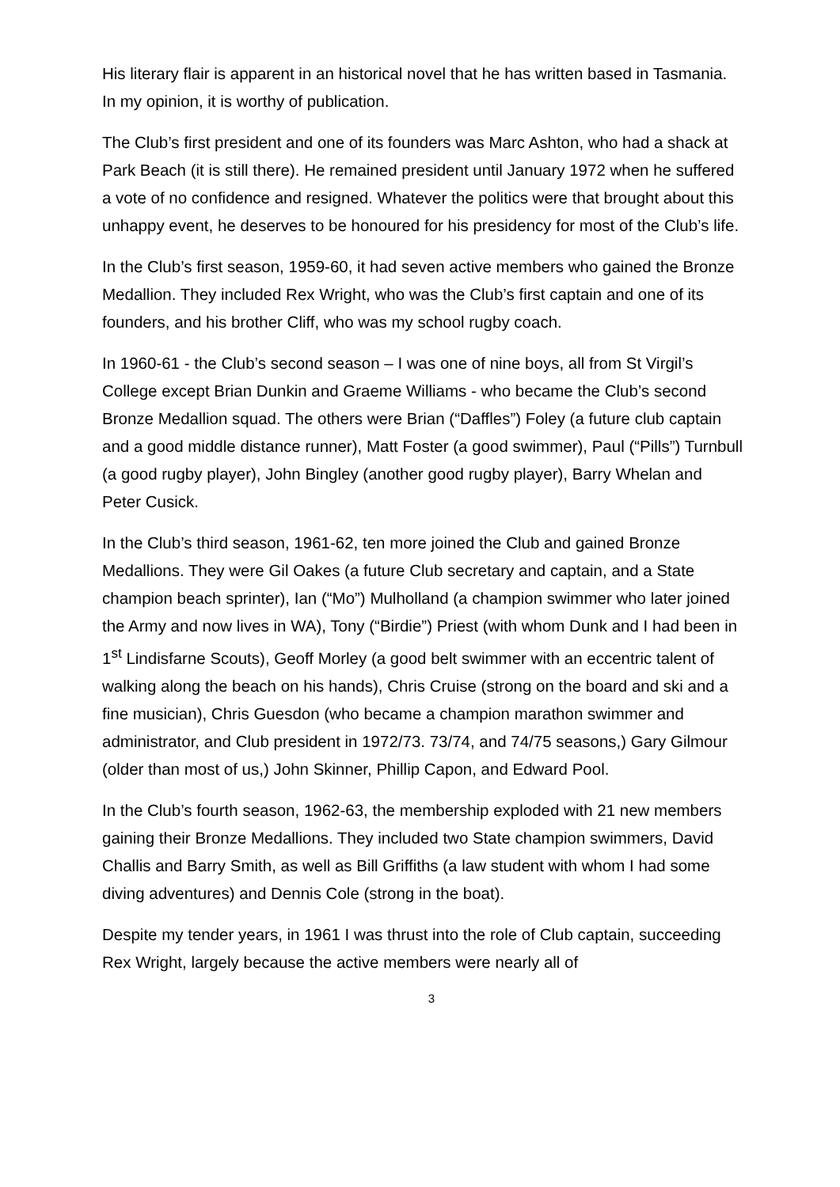His literary flair is apparent in an historical novel that he has written based in Tasmania. In my opinion, it is worthy of publication.
The Club’s first president and one of its founders was Marc Ashton, who had a shack at Park Beach (it is still there). He remained president until January 1972 when he suffered a vote of no confidence and resigned. Whatever the politics were that brought about this unhappy event, he deserves to be honoured for his presidency for most of the Club’s life.
In the Club’s first season, 1959-60, it had seven active members who gained the Bronze Medallion. They included Rex Wright, who was the Club’s first captain and one of its founders, and his brother Cliff, who was my school rugby coach.
In 1960-61 - the Club’s second season – I was one of nine boys, all from St Virgil’s College except Brian Dunkin and Graeme Williams - who became the Club’s second Bronze Medallion squad. The others were Brian (“Daffles”) Foley (a future club captain and a good middle distance runner), Matt Foster (a good swimmer), Paul (“Pills”) Turnbull (a good rugby player), John Bingley (another good rugby player), Barry Whelan and Peter Cusick.
In the Club’s third season, 1961-62, ten more joined the Club and gained Bronze Medallions. They were Gil Oakes (a future Club secretary and captain, and a State champion beach sprinter), Ian (“Mo”) Mulholland (a champion swimmer who later joined the Army and now lives in WA), Tony (“Birdie”) Priest (with whom Dunk and I had been in 1<sup>st</sup> Lindisfarne Scouts), Geoff Morley (a good belt swimmer with an eccentric talent of walking along the beach on his hands), Chris Cruise (strong on the board and ski and a fine musician), Chris Guesdon (who became a champion marathon swimmer and administrator, and Club president in 1972/73. 73/74, and 74/75 seasons,) Gary Gilmour (older than most of us,) John Skinner, Phillip Capon, and Edward Pool.
In the Club’s fourth season, 1962-63, the membership exploded with 21 new members gaining their Bronze Medallions. They included two State champion swimmers, David Challis and Barry Smith, as well as Bill Griffiths (a law student with whom I had some diving adventures) and Dennis Cole (strong in the boat).
Despite my tender years, in 1961 I was thrust into the role of Club captain, succeeding Rex Wright, largely because the active members were nearly all of
3